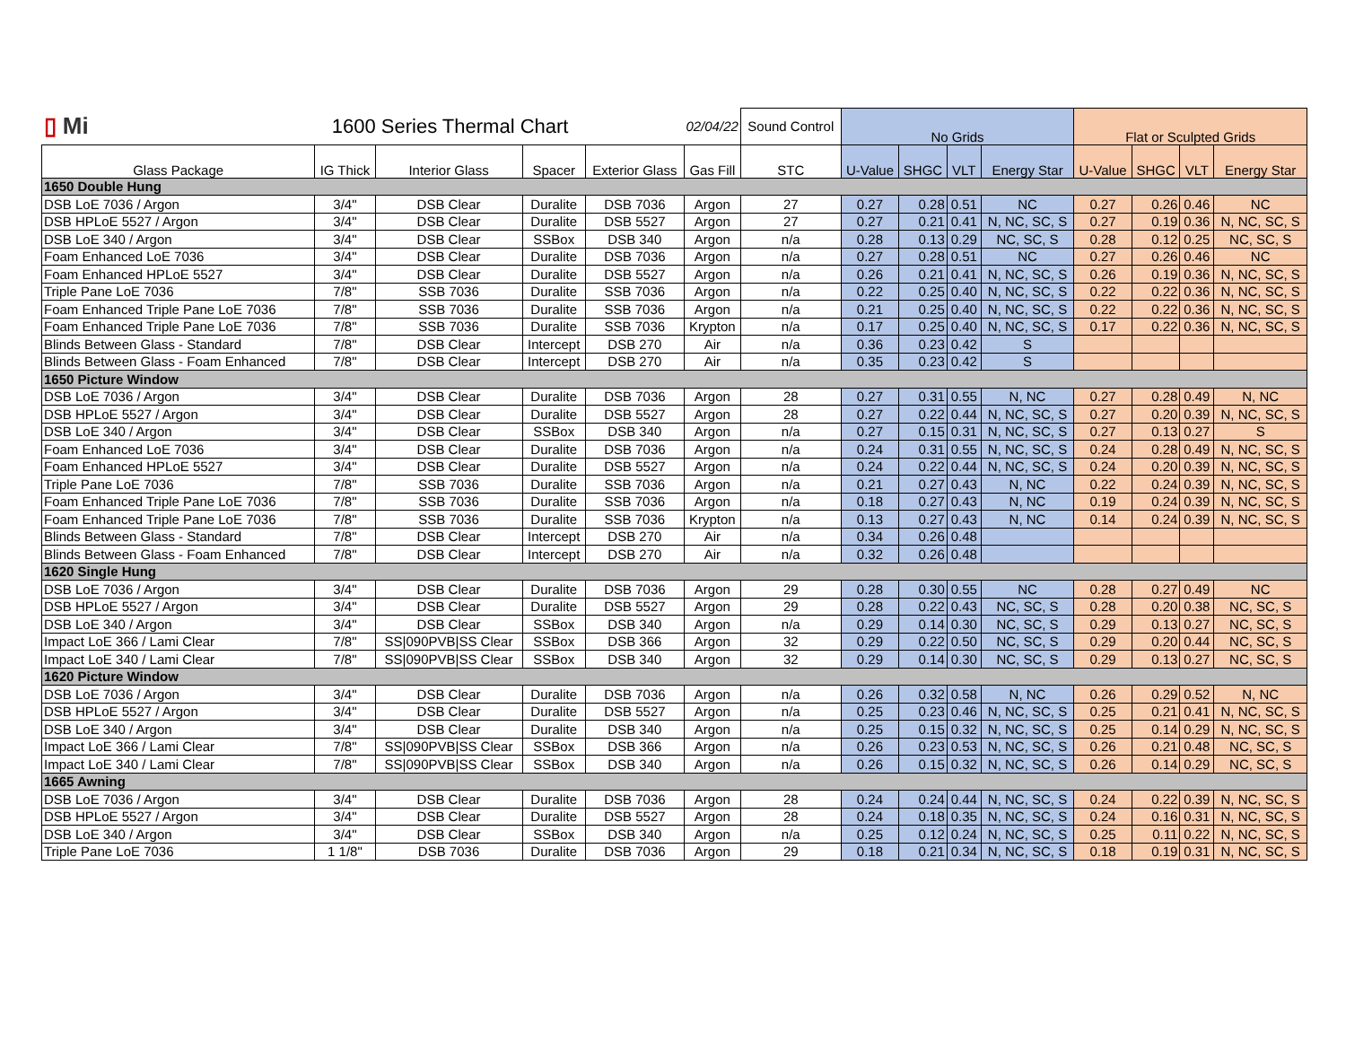| ▯ Mi | 1600 Series Thermal Chart | | | 02/04/22 | | Sound Control | No Grids | | | | Flat or Sculpted Grids | | | |
| Glass Package | IG Thick | Interior Glass | Spacer | Exterior Glass | Gas Fill | STC | U-Value | SHGC | VLT | Energy Star | U-Value | SHGC | VLT | Energy Star |
| 1650 Double Hung | | | | | | | | | | | | | | |
| DSB LoE 7036 / Argon | 3/4" | DSB Clear | Duralite | DSB 7036 | Argon | 27 | 0.27 | 0.28 | 0.51 | NC | 0.27 | 0.26 | 0.46 | NC |
| DSB HPLoE 5527 / Argon | 3/4" | DSB Clear | Duralite | DSB 5527 | Argon | 27 | 0.27 | 0.21 | 0.41 | N, NC, SC, S | 0.27 | 0.19 | 0.36 | N, NC, SC, S |
| DSB LoE 340 / Argon | 3/4" | DSB Clear | SSBox | DSB 340 | Argon | n/a | 0.28 | 0.13 | 0.29 | NC, SC, S | 0.28 | 0.12 | 0.25 | NC, SC, S |
| Foam Enhanced LoE 7036 | 3/4" | DSB Clear | Duralite | DSB 7036 | Argon | n/a | 0.27 | 0.28 | 0.51 | NC | 0.27 | 0.26 | 0.46 | NC |
| Foam Enhanced HPLoE 5527 | 3/4" | DSB Clear | Duralite | DSB 5527 | Argon | n/a | 0.26 | 0.21 | 0.41 | N, NC, SC, S | 0.26 | 0.19 | 0.36 | N, NC, SC, S |
| Triple Pane LoE 7036 | 7/8" | SSB 7036 | Duralite | SSB 7036 | Argon | n/a | 0.22 | 0.25 | 0.40 | N, NC, SC, S | 0.22 | 0.22 | 0.36 | N, NC, SC, S |
| Foam Enhanced Triple Pane LoE 7036 | 7/8" | SSB 7036 | Duralite | SSB 7036 | Argon | n/a | 0.21 | 0.25 | 0.40 | N, NC, SC, S | 0.22 | 0.22 | 0.36 | N, NC, SC, S |
| Foam Enhanced Triple Pane LoE 7036 | 7/8" | SSB 7036 | Duralite | SSB 7036 | Krypton | n/a | 0.17 | 0.25 | 0.40 | N, NC, SC, S | 0.17 | 0.22 | 0.36 | N, NC, SC, S |
| Blinds Between Glass - Standard | 7/8" | DSB Clear | Intercept | DSB 270 | Air | n/a | 0.36 | 0.23 | 0.42 | S | | | | |
| Blinds Between Glass - Foam Enhanced | 7/8" | DSB Clear | Intercept | DSB 270 | Air | n/a | 0.35 | 0.23 | 0.42 | S | | | | |
| 1650 Picture Window | | | | | | | | | | | | | | |
| DSB LoE 7036 / Argon | 3/4" | DSB Clear | Duralite | DSB 7036 | Argon | 28 | 0.27 | 0.31 | 0.55 | N, NC | 0.27 | 0.28 | 0.49 | N, NC |
| DSB HPLoE 5527 / Argon | 3/4" | DSB Clear | Duralite | DSB 5527 | Argon | 28 | 0.27 | 0.22 | 0.44 | N, NC, SC, S | 0.27 | 0.20 | 0.39 | N, NC, SC, S |
| DSB LoE 340 / Argon | 3/4" | DSB Clear | SSBox | DSB 340 | Argon | n/a | 0.27 | 0.15 | 0.31 | N, NC, SC, S | 0.27 | 0.13 | 0.27 | S |
| Foam Enhanced LoE 7036 | 3/4" | DSB Clear | Duralite | DSB 7036 | Argon | n/a | 0.24 | 0.31 | 0.55 | N, NC, SC, S | 0.24 | 0.28 | 0.49 | N, NC, SC, S |
| Foam Enhanced HPLoE 5527 | 3/4" | DSB Clear | Duralite | DSB 5527 | Argon | n/a | 0.24 | 0.22 | 0.44 | N, NC, SC, S | 0.24 | 0.20 | 0.39 | N, NC, SC, S |
| Triple Pane LoE 7036 | 7/8" | SSB 7036 | Duralite | SSB 7036 | Argon | n/a | 0.21 | 0.27 | 0.43 | N, NC | 0.22 | 0.24 | 0.39 | N, NC, SC, S |
| Foam Enhanced Triple Pane LoE 7036 | 7/8" | SSB 7036 | Duralite | SSB 7036 | Argon | n/a | 0.18 | 0.27 | 0.43 | N, NC | 0.19 | 0.24 | 0.39 | N, NC, SC, S |
| Foam Enhanced Triple Pane LoE 7036 | 7/8" | SSB 7036 | Duralite | SSB 7036 | Krypton | n/a | 0.13 | 0.27 | 0.43 | N, NC | 0.14 | 0.24 | 0.39 | N, NC, SC, S |
| Blinds Between Glass - Standard | 7/8" | DSB Clear | Intercept | DSB 270 | Air | n/a | 0.34 | 0.26 | 0.48 | | | | | |
| Blinds Between Glass - Foam Enhanced | 7/8" | DSB Clear | Intercept | DSB 270 | Air | n/a | 0.32 | 0.26 | 0.48 | | | | | |
| 1620 Single Hung | | | | | | | | | | | | | | |
| DSB LoE 7036 / Argon | 3/4" | DSB Clear | Duralite | DSB 7036 | Argon | 29 | 0.28 | 0.30 | 0.55 | NC | 0.28 | 0.27 | 0.49 | NC |
| DSB HPLoE 5527 / Argon | 3/4" | DSB Clear | Duralite | DSB 5527 | Argon | 29 | 0.28 | 0.22 | 0.43 | NC, SC, S | 0.28 | 0.20 | 0.38 | NC, SC, S |
| DSB LoE 340 / Argon | 3/4" | DSB Clear | SSBox | DSB 340 | Argon | n/a | 0.29 | 0.14 | 0.30 | NC, SC, S | 0.29 | 0.13 | 0.27 | NC, SC, S |
| Impact LoE 366 / Lami Clear | 7/8" | SS/090PVB/SS Clear | SSBox | DSB 366 | Argon | 32 | 0.29 | 0.22 | 0.50 | NC, SC, S | 0.29 | 0.20 | 0.44 | NC, SC, S |
| Impact LoE 340 / Lami Clear | 7/8" | SS/090PVB/SS Clear | SSBox | DSB 340 | Argon | 32 | 0.29 | 0.14 | 0.30 | NC, SC, S | 0.29 | 0.13 | 0.27 | NC, SC, S |
| 1620 Picture Window | | | | | | | | | | | | | | |
| DSB LoE 7036 / Argon | 3/4" | DSB Clear | Duralite | DSB 7036 | Argon | n/a | 0.26 | 0.32 | 0.58 | N, NC | 0.26 | 0.29 | 0.52 | N, NC |
| DSB HPLoE 5527 / Argon | 3/4" | DSB Clear | Duralite | DSB 5527 | Argon | n/a | 0.25 | 0.23 | 0.46 | N, NC, SC, S | 0.25 | 0.21 | 0.41 | N, NC, SC, S |
| DSB LoE 340 / Argon | 3/4" | DSB Clear | Duralite | DSB 340 | Argon | n/a | 0.25 | 0.15 | 0.32 | N, NC, SC, S | 0.25 | 0.14 | 0.29 | N, NC, SC, S |
| Impact LoE 366 / Lami Clear | 7/8" | SS/090PVB/SS Clear | SSBox | DSB 366 | Argon | n/a | 0.26 | 0.23 | 0.53 | N, NC, SC, S | 0.26 | 0.21 | 0.48 | NC, SC, S |
| Impact LoE 340 / Lami Clear | 7/8" | SS/090PVB/SS Clear | SSBox | DSB 340 | Argon | n/a | 0.26 | 0.15 | 0.32 | N, NC, SC, S | 0.26 | 0.14 | 0.29 | NC, SC, S |
| 1665 Awning | | | | | | | | | | | | | | |
| DSB LoE 7036 / Argon | 3/4" | DSB Clear | Duralite | DSB 7036 | Argon | 28 | 0.24 | 0.24 | 0.44 | N, NC, SC, S | 0.24 | 0.22 | 0.39 | N, NC, SC, S |
| DSB HPLoE 5527 / Argon | 3/4" | DSB Clear | Duralite | DSB 5527 | Argon | 28 | 0.24 | 0.18 | 0.35 | N, NC, SC, S | 0.24 | 0.16 | 0.31 | N, NC, SC, S |
| DSB LoE 340 / Argon | 3/4" | DSB Clear | SSBox | DSB 340 | Argon | n/a | 0.25 | 0.12 | 0.24 | N, NC, SC, S | 0.25 | 0.11 | 0.22 | N, NC, SC, S |
| Triple Pane LoE 7036 | 1 1/8" | DSB 7036 | Duralite | DSB 7036 | Argon | 29 | 0.18 | 0.21 | 0.34 | N, NC, SC, S | 0.18 | 0.19 | 0.31 | N, NC, SC, S |